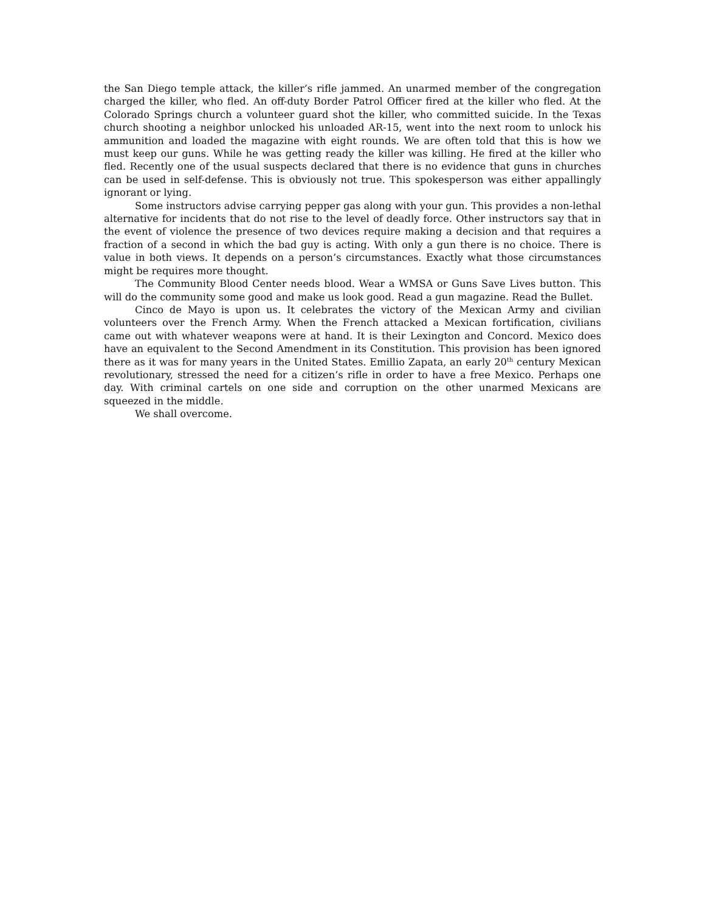the San Diego temple attack, the killer’s rifle jammed. An unarmed member of the congregation charged the killer, who fled. An off-duty Border Patrol Officer fired at the killer who fled. At the Colorado Springs church a volunteer guard shot the killer, who committed suicide. In the Texas church shooting a neighbor unlocked his unloaded AR-15, went into the next room to unlock his ammunition and loaded the magazine with eight rounds. We are often told that this is how we must keep our guns. While he was getting ready the killer was killing. He fired at the killer who fled. Recently one of the usual suspects declared that there is no evidence that guns in churches can be used in self-defense. This is obviously not true. This spokesperson was either appallingly ignorant or lying.
Some instructors advise carrying pepper gas along with your gun. This provides a non-lethal alternative for incidents that do not rise to the level of deadly force. Other instructors say that in the event of violence the presence of two devices require making a decision and that requires a fraction of a second in which the bad guy is acting. With only a gun there is no choice. There is value in both views. It depends on a person’s circumstances. Exactly what those circumstances might be requires more thought.
The Community Blood Center needs blood. Wear a WMSA or Guns Save Lives button. This will do the community some good and make us look good. Read a gun magazine. Read the Bullet.
Cinco de Mayo is upon us. It celebrates the victory of the Mexican Army and civilian volunteers over the French Army. When the French attacked a Mexican fortification, civilians came out with whatever weapons were at hand. It is their Lexington and Concord. Mexico does have an equivalent to the Second Amendment in its Constitution. This provision has been ignored there as it was for many years in the United States. Emillio Zapata, an early 20<sup>th</sup> century Mexican revolutionary, stressed the need for a citizen’s rifle in order to have a free Mexico. Perhaps one day. With criminal cartels on one side and corruption on the other unarmed Mexicans are squeezed in the middle.
We shall overcome.